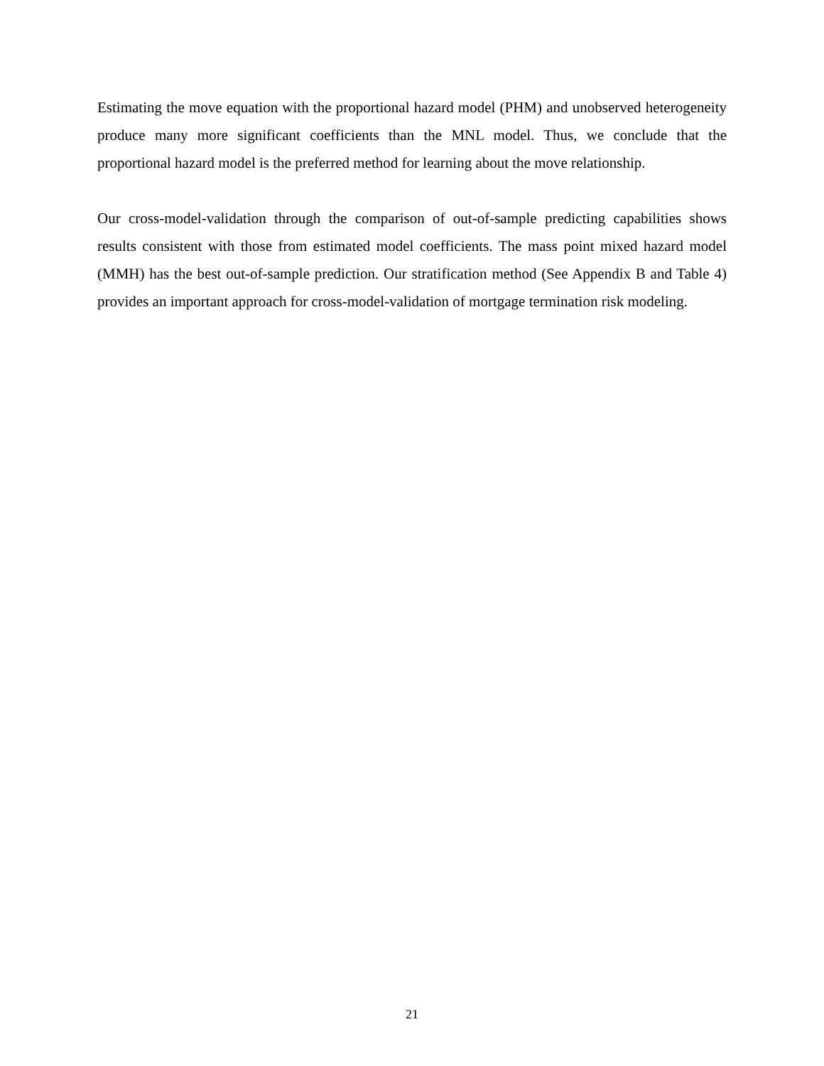Estimating the move equation with the proportional hazard model (PHM) and unobserved heterogeneity produce many more significant coefficients than the MNL model. Thus, we conclude that the proportional hazard model is the preferred method for learning about the move relationship.
Our cross-model-validation through the comparison of out-of-sample predicting capabilities shows results consistent with those from estimated model coefficients. The mass point mixed hazard model (MMH) has the best out-of-sample prediction. Our stratification method (See Appendix B and Table 4) provides an important approach for cross-model-validation of mortgage termination risk modeling.
21